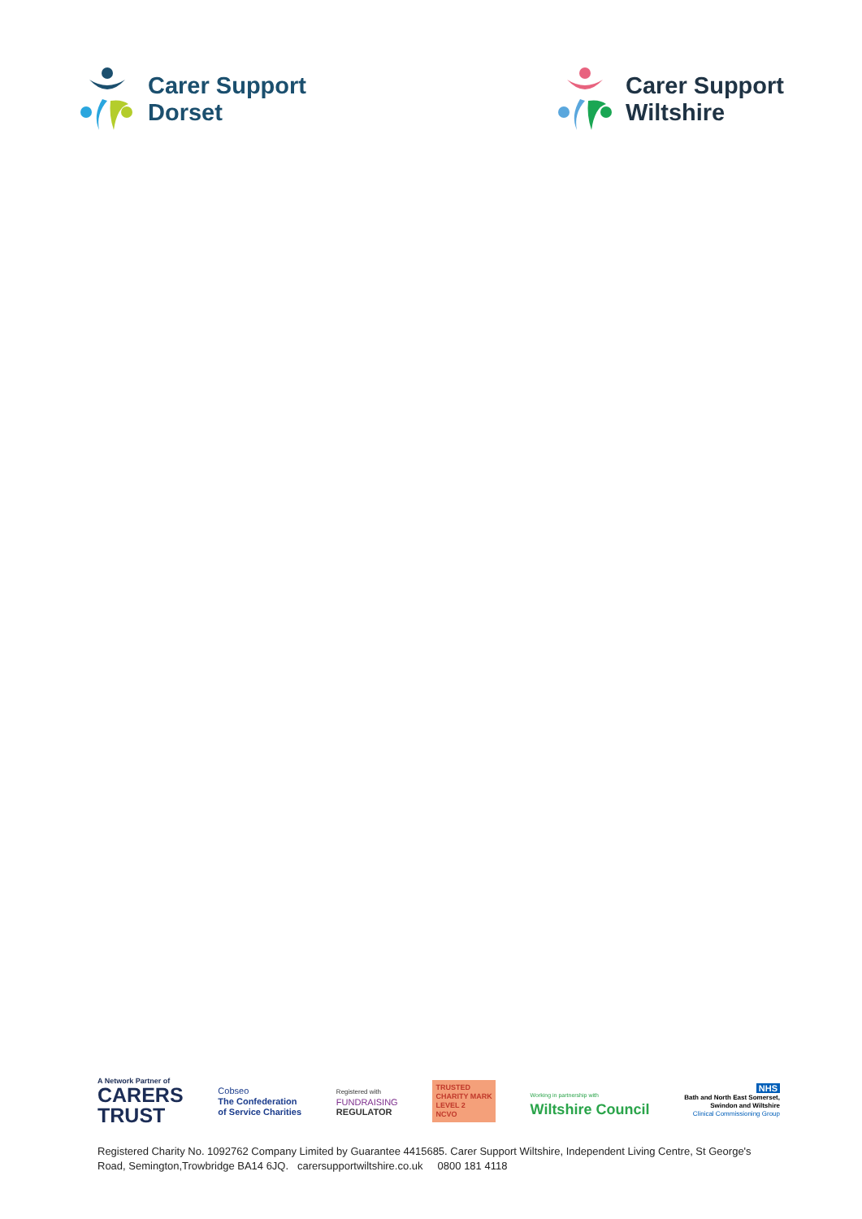Carer Support
Dorset
Carer Support
Wiltshire
A Network Partner of
CARERS
TRUST
Cobseo
The Confederation
of Service Charities
Registered with
FUNDRAISING
REGULATOR
TRUSTED
CHARITY MARK
LEVEL 2
NCVO
Working in partnership with
Wiltshire Council
NHS
Bath and North East Somerset,
Swindon and Wiltshire
Clinical Commissioning Group
Registered Charity No. 1092762 Company Limited by Guarantee 4415685. Carer Support Wiltshire, Independent Living Centre, St George's Road, Semington,Trowbridge BA14 6JQ. carersupportwiltshire.co.uk 0800 181 4118